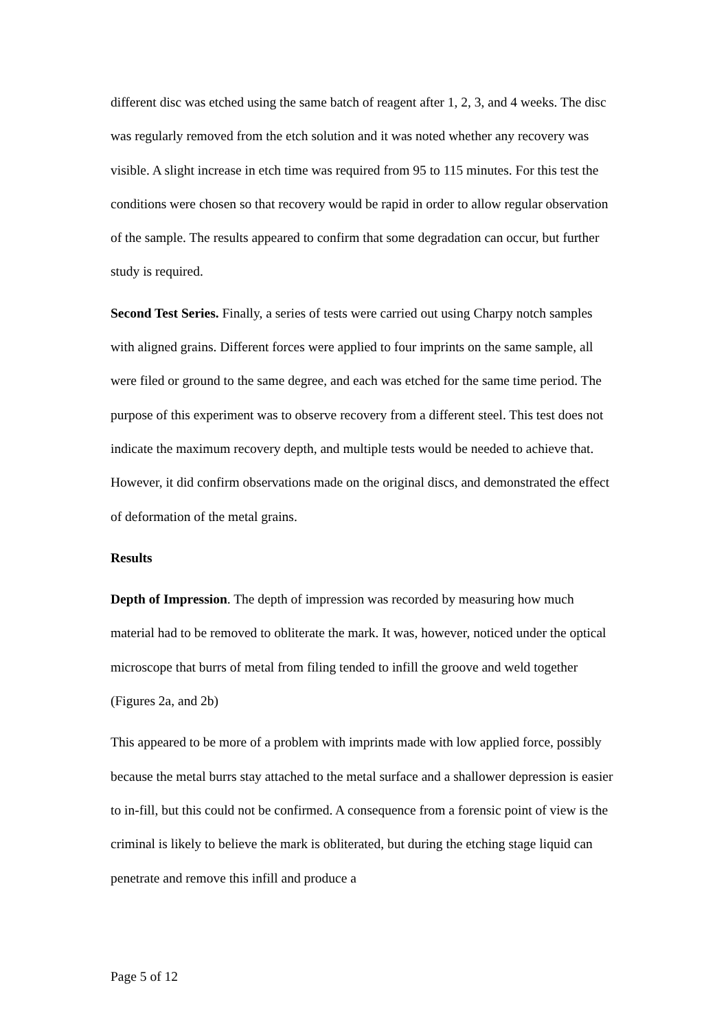different disc was etched using the same batch of reagent after 1, 2, 3, and 4 weeks. The disc was regularly removed from the etch solution and it was noted whether any recovery was visible. A slight increase in etch time was required from 95 to 115 minutes. For this test the conditions were chosen so that recovery would be rapid in order to allow regular observation of the sample. The results appeared to confirm that some degradation can occur, but further study is required.
Second Test Series. Finally, a series of tests were carried out using Charpy notch samples with aligned grains. Different forces were applied to four imprints on the same sample, all were filed or ground to the same degree, and each was etched for the same time period. The purpose of this experiment was to observe recovery from a different steel. This test does not indicate the maximum recovery depth, and multiple tests would be needed to achieve that. However, it did confirm observations made on the original discs, and demonstrated the effect of deformation of the metal grains.
Results
Depth of Impression. The depth of impression was recorded by measuring how much material had to be removed to obliterate the mark. It was, however, noticed under the optical microscope that burrs of metal from filing tended to infill the groove and weld together (Figures 2a, and 2b)
This appeared to be more of a problem with imprints made with low applied force, possibly because the metal burrs stay attached to the metal surface and a shallower depression is easier to in-fill, but this could not be confirmed. A consequence from a forensic point of view is the criminal is likely to believe the mark is obliterated, but during the etching stage liquid can penetrate and remove this infill and produce a
Page 5 of 12